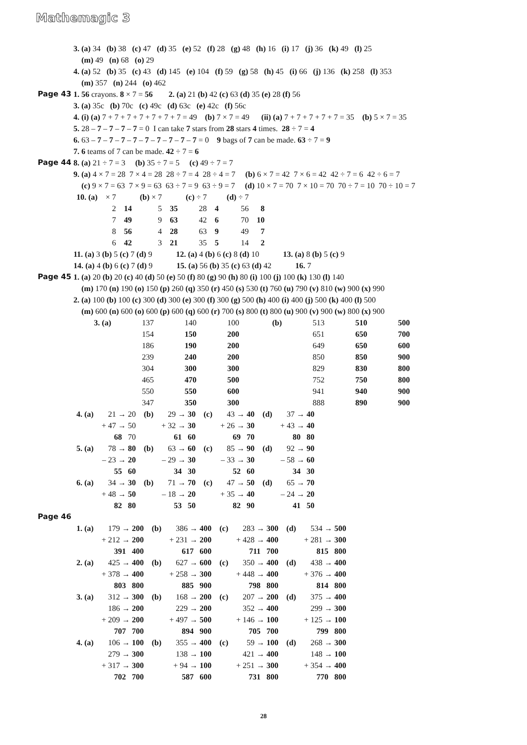Mathemagic 3
3. (a) 34 (b) 38 (c) 47 (d) 35 (e) 52 (f) 28 (g) 48 (h) 16 (i) 17 (j) 36 (k) 49 (l) 25
(m) 49 (n) 68 (o) 29
4. (a) 52 (b) 35 (c) 43 (d) 145 (e) 104 (f) 59 (g) 58 (h) 45 (i) 66 (j) 136 (k) 258 (l) 353
(m) 357 (n) 244 (o) 462
Page 43 1. 56 crayons. 8 × 7 = 56 2. (a) 21 (b) 42 (c) 63 (d) 35 (e) 28 (f) 56
3. (a) 35c (b) 70c (c) 49c (d) 63c (e) 42c (f) 56c
4. (i) (a) 7 + 7 + 7 + 7 + 7 + 7 + 7 = 49 (b) 7 × 7 = 49 (ii) (a) 7 + 7 + 7 + 7 + 7 = 35 (b) 5 × 7 = 35
5. 28 – 7 – 7 – 7 – 7 = 0 I can take 7 stars from 28 stars 4 times. 28 ÷ 7 = 4
6. 63 – 7 – 7 – 7 – 7 – 7 – 7 – 7 – 7 – 7 = 0 9 bags of 7 can be made. 63 ÷ 7 = 9
7. 6 teams of 7 can be made. 42 ÷ 7 = 6
Page 44 8. (a) 21 ÷ 7 = 3 (b) 35 ÷ 7 = 5 (c) 49 ÷ 7 = 7
9. (a) 4 × 7 = 28 7 × 4 = 28 28 ÷ 7 = 4 28 ÷ 4 = 7 (b) 6 × 7 = 42 7 × 6 = 42 42 ÷ 7 = 6 42 ÷ 6 = 7
(c) 9 × 7 = 63 7 × 9 = 63 63 ÷ 7 = 9 63 ÷ 9 = 7 (d) 10 × 7 = 70 7 × 10 = 70 70 ÷ 7 = 10 70 ÷ 10 = 7
| 10. (a) | × 7 | | (b) × 7 | | (c) ÷ 7 | | (d) ÷ 7 | |
| | 2 | 14 | 5 | 35 | 28 | 4 | 56 | 8 |
| | 7 | 49 | 9 | 63 | 42 | 6 | 70 | 10 |
| | 8 | 56 | 4 | 28 | 63 | 9 | 49 | 7 |
| | 6 | 42 | 3 | 21 | 35 | 5 | 14 | 2 |
11. (a) 3 (b) 5 (c) 7 (d) 9 12. (a) 4 (b) 6 (c) 8 (d) 10 13. (a) 8 (b) 5 (c) 9
14. (a) 4 (b) 6 (c) 7 (d) 9 15. (a) 56 (b) 35 (c) 63 (d) 42 16. 7
Page 45 1. (a) 20 (b) 20 (c) 40 (d) 50 (e) 50 (f) 80 (g) 90 (h) 80 (i) 100 (j) 100 (k) 130 (l) 140
(m) 170 (n) 190 (o) 150 (p) 260 (q) 350 (r) 450 (s) 530 (t) 760 (u) 790 (v) 810 (w) 900 (x) 990
2. (a) 100 (b) 100 (c) 300 (d) 300 (e) 300 (f) 300 (g) 500 (h) 400 (i) 400 (j) 500 (k) 400 (l) 500
(m) 600 (n) 600 (o) 600 (p) 600 (q) 600 (r) 700 (s) 800 (t) 800 (u) 900 (v) 900 (w) 800 (x) 900
| 3. (a) | 137 | 140 | 100 | (b) | 513 | 510 | 500 |
| | 154 | 150 | 200 | | 651 | 650 | 700 |
| | 186 | 190 | 200 | | 649 | 650 | 600 |
| | 239 | 240 | 200 | | 850 | 850 | 900 |
| | 304 | 300 | 300 | | 829 | 830 | 800 |
| | 465 | 470 | 500 | | 752 | 750 | 800 |
| | 550 | 550 | 600 | | 941 | 940 | 900 |
| | 347 | 350 | 300 | | 888 | 890 | 900 |
| 4. (a) | 21 → 20 | (b) | 29 → 30 | (c) | 43 → 40 | (d) | 37 → 40 |
| | + 47 → 50 | | + 32 → 30 | | + 26 → 30 | | + 43 → 40 |
| | 68 70 | | 61 60 | | 69 70 | | 80 80 |
| 5. (a) | 78 → 80 | (b) | 63 → 60 | (c) | 85 → 90 | (d) | 92 → 90 |
| | – 23 → 20 | | – 29 → 30 | | – 33 → 30 | | – 58 → 60 |
| | 55 60 | | 34 30 | | 52 60 | | 34 30 |
| 6. (a) | 34 → 30 | (b) | 71 → 70 | (c) | 47 → 50 | (d) | 65 → 70 |
| | + 48 → 50 | | – 18 → 20 | | + 35 → 40 | | – 24 → 20 |
| | 82 80 | | 53 50 | | 82 90 | | 41 50 |
Page 46
| 1. (a) | 179 → 200 | (b) | 386 → 400 | (c) | 283 → 300 | (d) | 534 → 500 |
| | + 212 → 200 | | + 231 → 200 | | + 428 → 400 | | + 281 → 300 |
| | 391 400 | | 617 600 | | 711 700 | | 815 800 |
| 2. (a) | 425 → 400 | (b) | 627 → 600 | (c) | 350 → 400 | (d) | 438 → 400 |
| | + 378 → 400 | | + 258 → 300 | | + 448 → 400 | | + 376 → 400 |
| | 803 800 | | 885 900 | | 798 800 | | 814 800 |
| 3. (a) | 312 → 300 | (b) | 168 → 200 | (c) | 207 → 200 | (d) | 375 → 400 |
| | 186 → 200 | | 229 → 200 | | 352 → 400 | | 299 → 300 |
| | + 209 → 200 | | + 497 → 500 | | + 146 → 100 | | + 125 → 100 |
| | 707 700 | | 894 900 | | 705 700 | | 799 800 |
| 4. (a) | 106 → 100 | (b) | 355 → 400 | (c) | 59 → 100 | (d) | 268 → 300 |
| | 279 → 300 | | 138 → 100 | | 421 → 400 | | 148 → 100 |
| | + 317 → 300 | | + 94 → 100 | | + 251 → 300 | | + 354 → 400 |
| | 702 700 | | 587 600 | | 731 800 | | 770 800 |
28